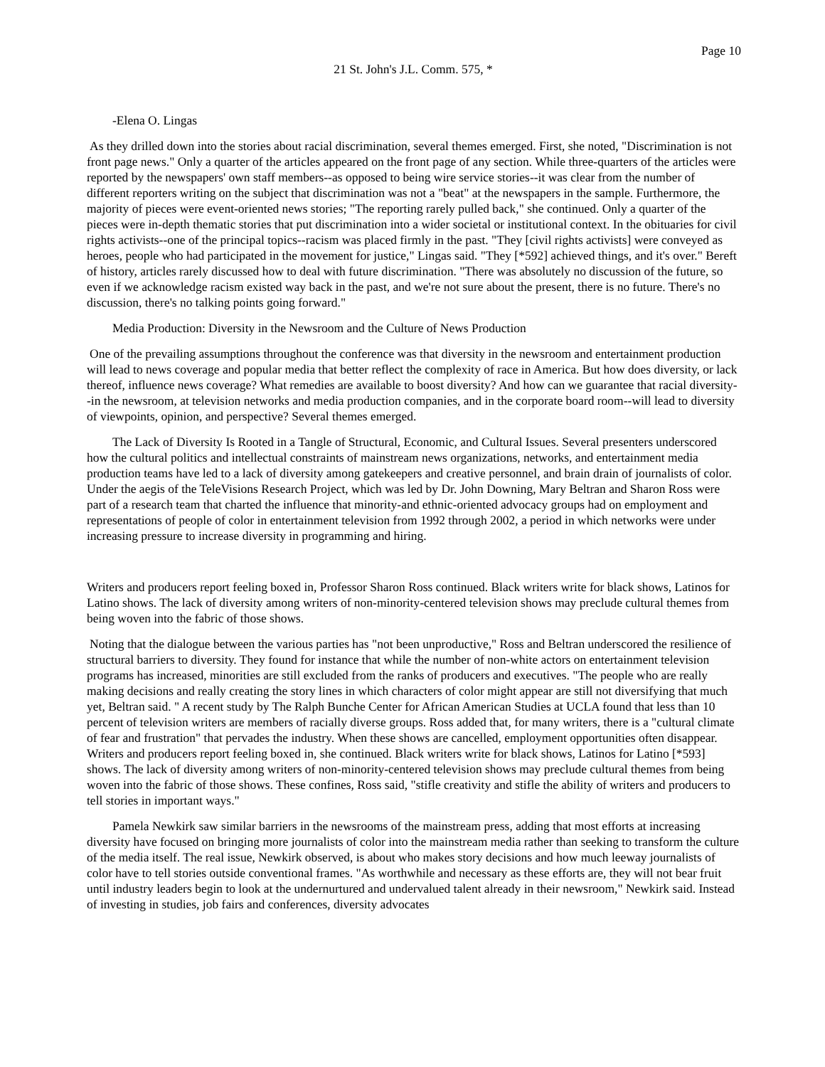Page 10
21 St. John's J.L. Comm. 575, *
-Elena O. Lingas
As they drilled down into the stories about racial discrimination, several themes emerged. First, she noted, "Discrimination is not front page news." Only a quarter of the articles appeared on the front page of any section. While three-quarters of the articles were reported by the newspapers' own staff members--as opposed to being wire service stories--it was clear from the number of different reporters writing on the subject that discrimination was not a "beat" at the newspapers in the sample. Furthermore, the majority of pieces were event-oriented news stories; "The reporting rarely pulled back," she continued. Only a quarter of the pieces were in-depth thematic stories that put discrimination into a wider societal or institutional context. In the obituaries for civil rights activists--one of the principal topics--racism was placed firmly in the past. "They [civil rights activists] were conveyed as heroes, people who had participated in the movement for justice," Lingas said. "They [*592] achieved things, and it's over." Bereft of history, articles rarely discussed how to deal with future discrimination. "There was absolutely no discussion of the future, so even if we acknowledge racism existed way back in the past, and we're not sure about the present, there is no future. There's no discussion, there's no talking points going forward."
Media Production: Diversity in the Newsroom and the Culture of News Production
One of the prevailing assumptions throughout the conference was that diversity in the newsroom and entertainment production will lead to news coverage and popular media that better reflect the complexity of race in America. But how does diversity, or lack thereof, influence news coverage? What remedies are available to boost diversity? And how can we guarantee that racial diversity--in the newsroom, at television networks and media production companies, and in the corporate board room--will lead to diversity of viewpoints, opinion, and perspective? Several themes emerged.
The Lack of Diversity Is Rooted in a Tangle of Structural, Economic, and Cultural Issues. Several presenters underscored how the cultural politics and intellectual constraints of mainstream news organizations, networks, and entertainment media production teams have led to a lack of diversity among gatekeepers and creative personnel, and brain drain of journalists of color. Under the aegis of the TeleVisions Research Project, which was led by Dr. John Downing, Mary Beltran and Sharon Ross were part of a research team that charted the influence that minority-and ethnic-oriented advocacy groups had on employment and representations of people of color in entertainment television from 1992 through 2002, a period in which networks were under increasing pressure to increase diversity in programming and hiring.
Writers and producers report feeling boxed in, Professor Sharon Ross continued. Black writers write for black shows, Latinos for Latino shows. The lack of diversity among writers of non-minority-centered television shows may preclude cultural themes from being woven into the fabric of those shows.
Noting that the dialogue between the various parties has "not been unproductive," Ross and Beltran underscored the resilience of structural barriers to diversity. They found for instance that while the number of non-white actors on entertainment television programs has increased, minorities are still excluded from the ranks of producers and executives. "The people who are really making decisions and really creating the story lines in which characters of color might appear are still not diversifying that much yet, Beltran said. " A recent study by The Ralph Bunche Center for African American Studies at UCLA found that less than 10 percent of television writers are members of racially diverse groups. Ross added that, for many writers, there is a "cultural climate of fear and frustration" that pervades the industry. When these shows are cancelled, employment opportunities often disappear. Writers and producers report feeling boxed in, she continued. Black writers write for black shows, Latinos for Latino [*593] shows. The lack of diversity among writers of non-minority-centered television shows may preclude cultural themes from being woven into the fabric of those shows. These confines, Ross said, "stifle creativity and stifle the ability of writers and producers to tell stories in important ways."
Pamela Newkirk saw similar barriers in the newsrooms of the mainstream press, adding that most efforts at increasing diversity have focused on bringing more journalists of color into the mainstream media rather than seeking to transform the culture of the media itself. The real issue, Newkirk observed, is about who makes story decisions and how much leeway journalists of color have to tell stories outside conventional frames. "As worthwhile and necessary as these efforts are, they will not bear fruit until industry leaders begin to look at the undernurtured and undervalued talent already in their newsroom," Newkirk said. Instead of investing in studies, job fairs and conferences, diversity advocates